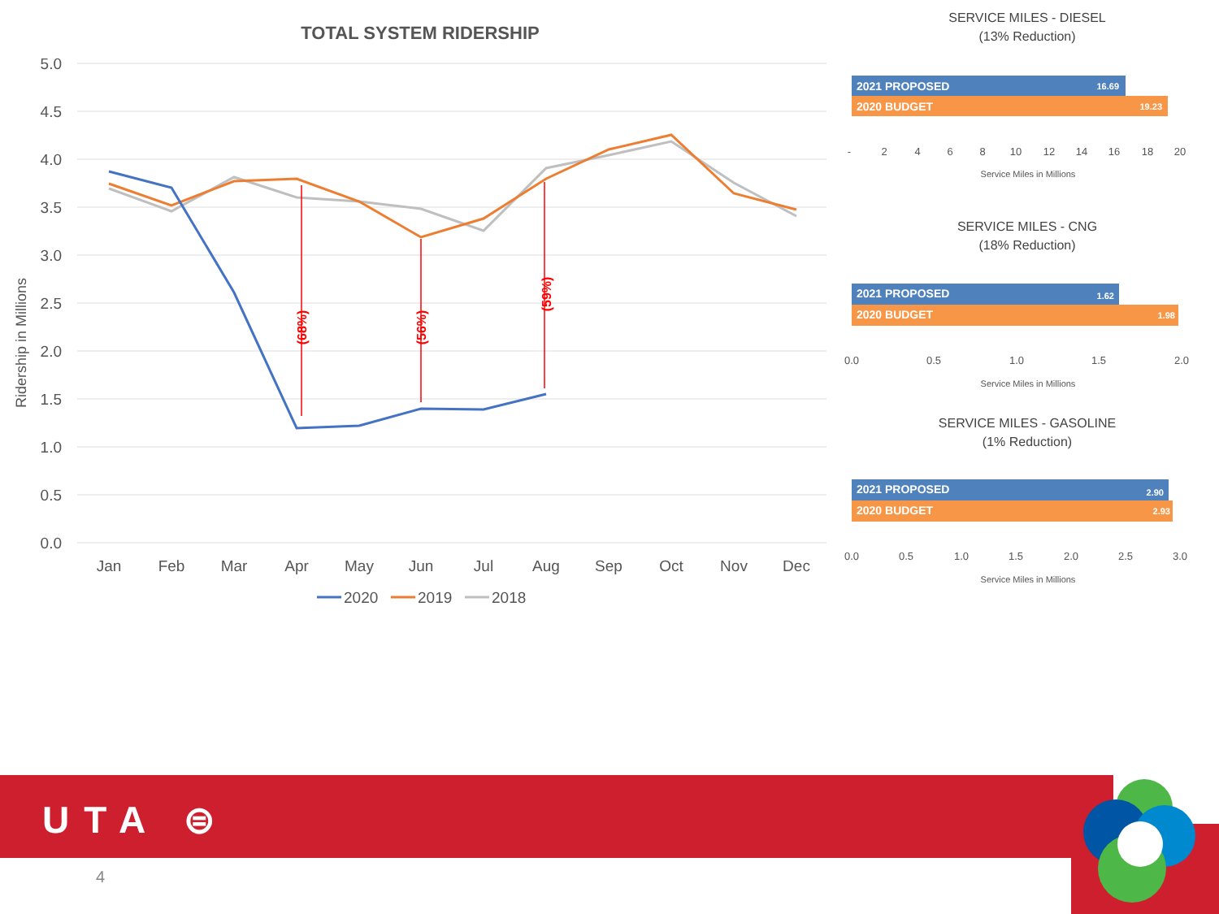TOTAL SYSTEM RIDERSHIP
5.0
4.5
4.0
3.5
3.0
2.5
2.0
1.5
1.0
0.5
0.0
Jan
Feb
Mar
Apr
May
Jun
Jul
Aug
Sep
Oct
Nov
Dec
Ridership in Millions
(68%)
(56%)
(59%)
2020
2019
2018
SERVICE MILES - DIESEL
(13% Reduction)
SERVICE MILES - CNG
(18% Reduction)
SERVICE MILES - GASOLINE
(1% Reduction)
2021 PROPOSED
2020 BUDGET
2021 PROPOSED
2020 BUDGET
2021 PROPOSED
2020 BUDGET
16.69
19.23
1.62
1.98
2.90
2.93
-
2
4
6
8
10
12
14
16
18
20
0.0
0.5
1.0
1.5
2.0
0.0
0.5
1.0
1.5
2.0
2.5
3.0
Service Miles in Millions
Service Miles in Millions
Service Miles in Millions
UTA ⊜
4